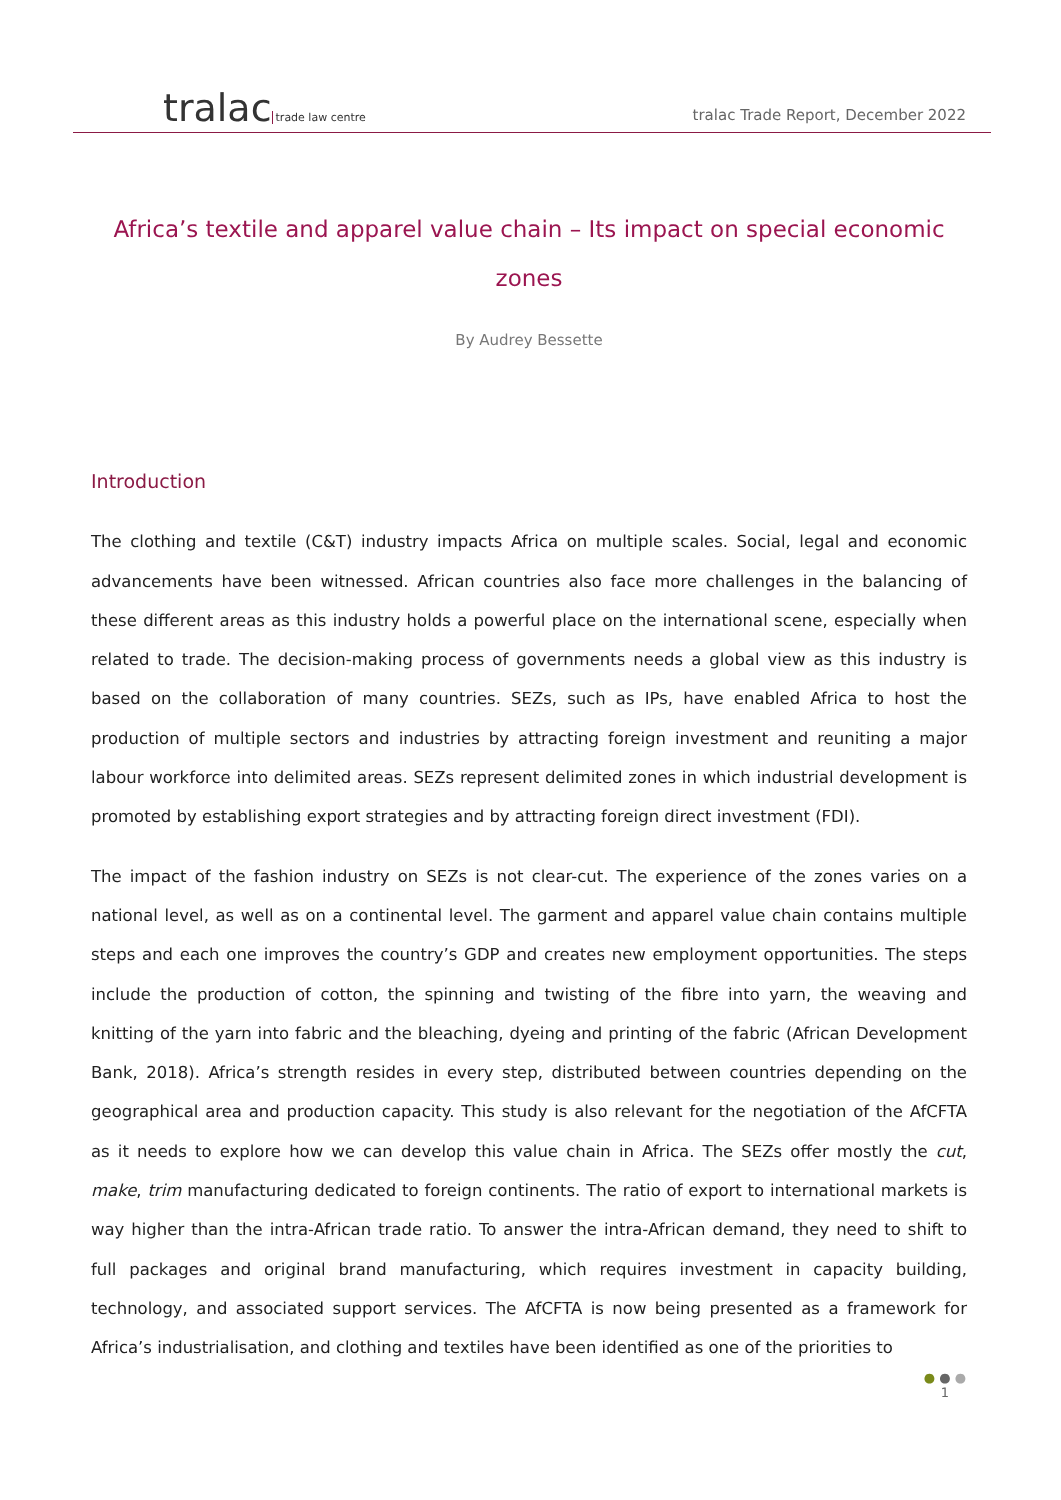tralac trade law centre
tralac Trade Report, December 2022
Africa’s textile and apparel value chain – Its impact on special economic zones
By Audrey Bessette
Introduction
The clothing and textile (C&T) industry impacts Africa on multiple scales. Social, legal and economic advancements have been witnessed. African countries also face more challenges in the balancing of these different areas as this industry holds a powerful place on the international scene, especially when related to trade. The decision-making process of governments needs a global view as this industry is based on the collaboration of many countries. SEZs, such as IPs, have enabled Africa to host the production of multiple sectors and industries by attracting foreign investment and reuniting a major labour workforce into delimited areas. SEZs represent delimited zones in which industrial development is promoted by establishing export strategies and by attracting foreign direct investment (FDI).
The impact of the fashion industry on SEZs is not clear-cut. The experience of the zones varies on a national level, as well as on a continental level. The garment and apparel value chain contains multiple steps and each one improves the country’s GDP and creates new employment opportunities. The steps include the production of cotton, the spinning and twisting of the fibre into yarn, the weaving and knitting of the yarn into fabric and the bleaching, dyeing and printing of the fabric (African Development Bank, 2018). Africa’s strength resides in every step, distributed between countries depending on the geographical area and production capacity. This study is also relevant for the negotiation of the AfCFTA as it needs to explore how we can develop this value chain in Africa. The SEZs offer mostly the cut, make, trim manufacturing dedicated to foreign continents. The ratio of export to international markets is way higher than the intra-African trade ratio. To answer the intra-African demand, they need to shift to full packages and original brand manufacturing, which requires investment in capacity building, technology, and associated support services. The AfCFTA is now being presented as a framework for Africa’s industrialisation, and clothing and textiles have been identified as one of the priorities to
● ● ●
1